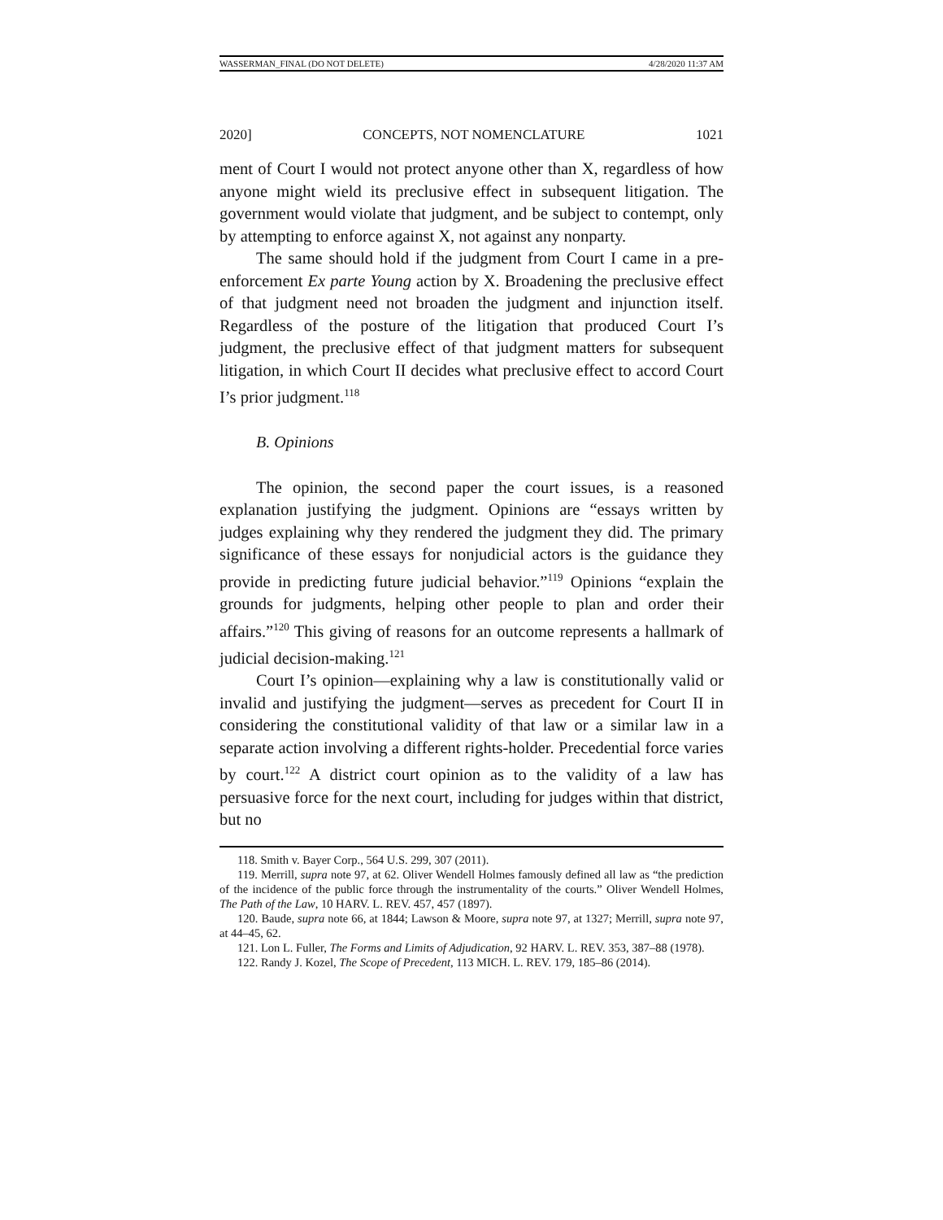WASSERMAN_FINAL (DO NOT DELETE) 4/28/2020 11:37 AM
2020] CONCEPTS, NOT NOMENCLATURE 1021
ment of Court I would not protect anyone other than X, regardless of how anyone might wield its preclusive effect in subsequent litigation. The government would violate that judgment, and be subject to contempt, only by attempting to enforce against X, not against any nonparty.
The same should hold if the judgment from Court I came in a pre-enforcement Ex parte Young action by X. Broadening the preclusive effect of that judgment need not broaden the judgment and injunction itself. Regardless of the posture of the litigation that produced Court I’s judgment, the preclusive effect of that judgment matters for subsequent litigation, in which Court II decides what preclusive effect to accord Court I’s prior judgment.<sup>118</sup>
B. Opinions
The opinion, the second paper the court issues, is a reasoned explanation justifying the judgment. Opinions are “essays written by judges explaining why they rendered the judgment they did. The primary significance of these essays for nonjudicial actors is the guidance they provide in predicting future judicial behavior.”<sup>119</sup> Opinions “explain the grounds for judgments, helping other people to plan and order their affairs.”<sup>120</sup> This giving of reasons for an outcome represents a hallmark of judicial decision-making.<sup>121</sup>
Court I’s opinion—explaining why a law is constitutionally valid or invalid and justifying the judgment—serves as precedent for Court II in considering the constitutional validity of that law or a similar law in a separate action involving a different rights-holder. Precedential force varies by court.<sup>122</sup> A district court opinion as to the validity of a law has persuasive force for the next court, including for judges within that district, but no
118. Smith v. Bayer Corp., 564 U.S. 299, 307 (2011).
119. Merrill, supra note 97, at 62. Oliver Wendell Holmes famously defined all law as “the prediction of the incidence of the public force through the instrumentality of the courts.” Oliver Wendell Holmes, The Path of the Law, 10 HARV. L. REV. 457, 457 (1897).
120. Baude, supra note 66, at 1844; Lawson & Moore, supra note 97, at 1327; Merrill, supra note 97, at 44–45, 62.
121. Lon L. Fuller, The Forms and Limits of Adjudication, 92 HARV. L. REV. 353, 387–88 (1978).
122. Randy J. Kozel, The Scope of Precedent, 113 MICH. L. REV. 179, 185–86 (2014).